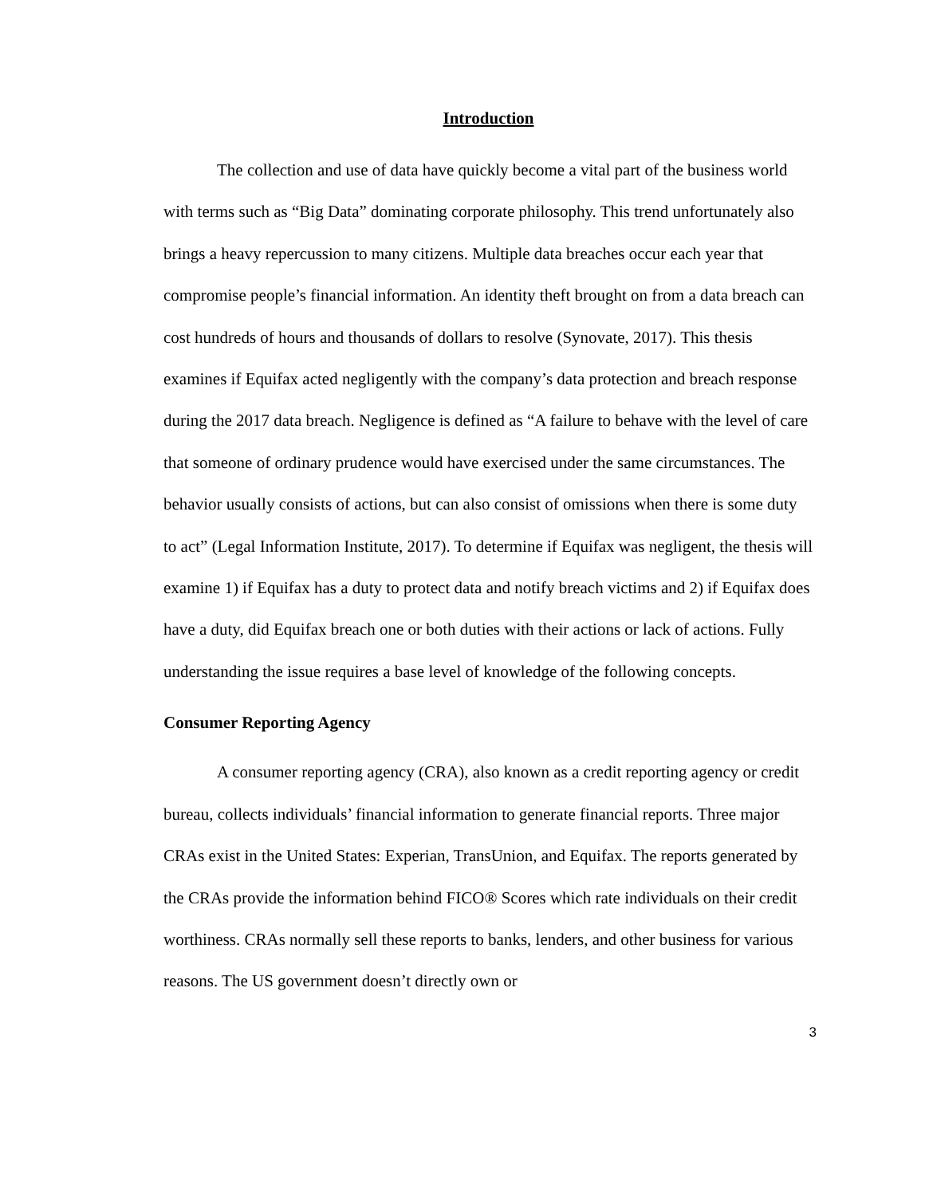Introduction
The collection and use of data have quickly become a vital part of the business world with terms such as “Big Data” dominating corporate philosophy. This trend unfortunately also brings a heavy repercussion to many citizens. Multiple data breaches occur each year that compromise people’s financial information. An identity theft brought on from a data breach can cost hundreds of hours and thousands of dollars to resolve (Synovate, 2017). This thesis examines if Equifax acted negligently with the company’s data protection and breach response during the 2017 data breach. Negligence is defined as “A failure to behave with the level of care that someone of ordinary prudence would have exercised under the same circumstances. The behavior usually consists of actions, but can also consist of omissions when there is some duty to act” (Legal Information Institute, 2017). To determine if Equifax was negligent, the thesis will examine 1) if Equifax has a duty to protect data and notify breach victims and 2) if Equifax does have a duty, did Equifax breach one or both duties with their actions or lack of actions. Fully understanding the issue requires a base level of knowledge of the following concepts.
Consumer Reporting Agency
A consumer reporting agency (CRA), also known as a credit reporting agency or credit bureau, collects individuals’ financial information to generate financial reports. Three major CRAs exist in the United States: Experian, TransUnion, and Equifax. The reports generated by the CRAs provide the information behind FICO® Scores which rate individuals on their credit worthiness. CRAs normally sell these reports to banks, lenders, and other business for various reasons. The US government doesn’t directly own or
3